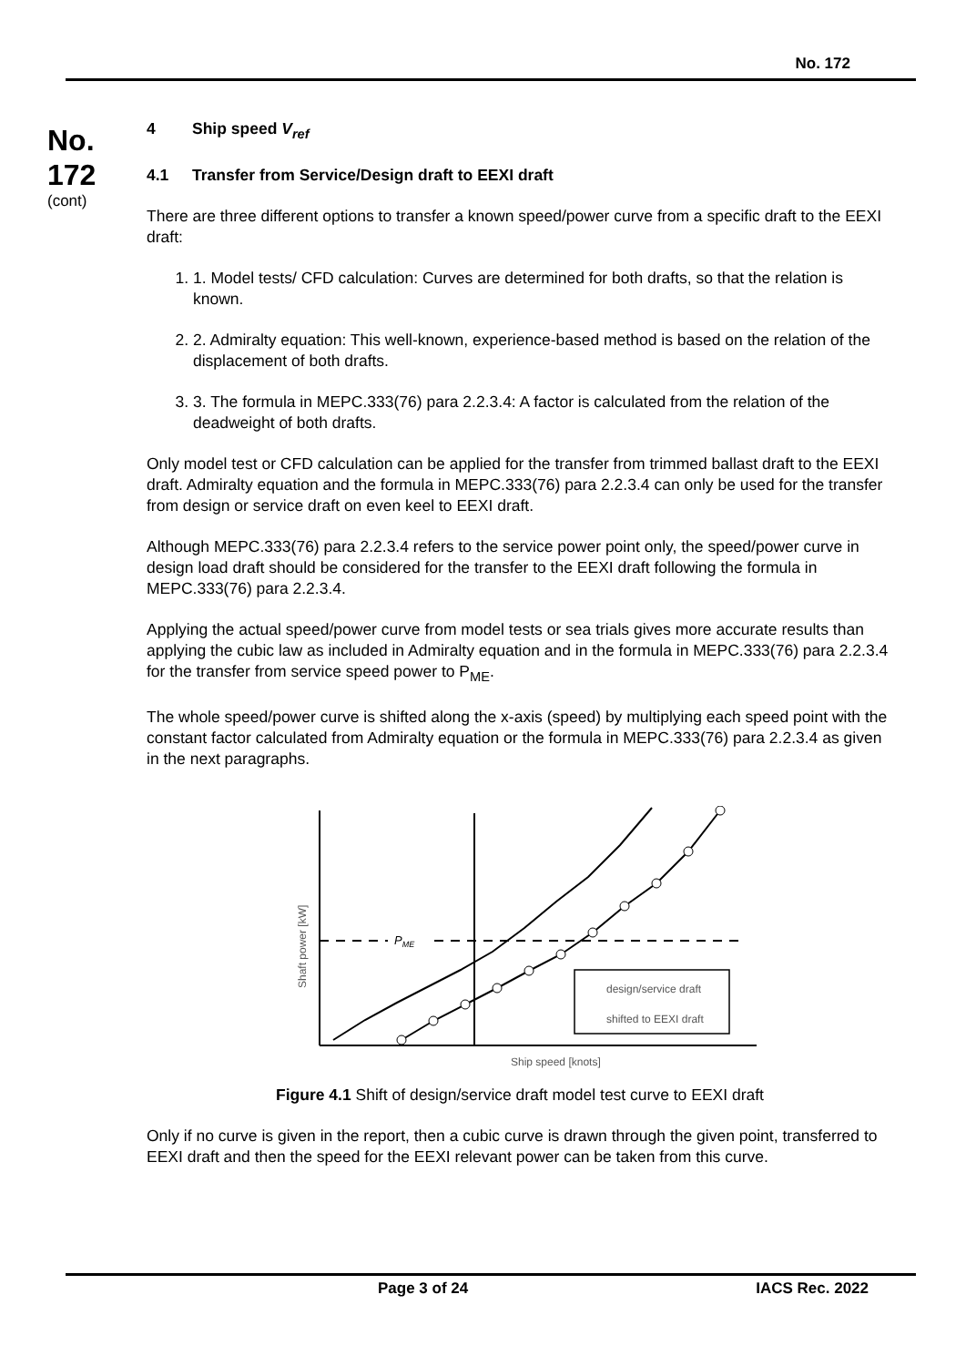No. 172
No.
172
(cont)
4 Ship speed V<sub>ref</sub>
4.1 Transfer from Service/Design draft to EEXI draft
There are three different options to transfer a known speed/power curve from a specific draft to the EEXI draft:
1. 1. Model tests/ CFD calculation: Curves are determined for both drafts, so that the relation is known.
2. 2. Admiralty equation: This well-known, experience-based method is based on the relation of the displacement of both drafts.
3. 3. The formula in MEPC.333(76) para 2.2.3.4: A factor is calculated from the relation of the deadweight of both drafts.
Only model test or CFD calculation can be applied for the transfer from trimmed ballast draft to the EEXI draft. Admiralty equation and the formula in MEPC.333(76) para 2.2.3.4 can only be used for the transfer from design or service draft on even keel to EEXI draft.
Although MEPC.333(76) para 2.2.3.4 refers to the service power point only, the speed/power curve in design load draft should be considered for the transfer to the EEXI draft following the formula in MEPC.333(76) para 2.2.3.4.
Applying the actual speed/power curve from model tests or sea trials gives more accurate results than applying the cubic law as included in Admiralty equation and in the formula in MEPC.333(76) para 2.2.3.4 for the transfer from service speed power to P<sub>ME</sub>.
The whole speed/power curve is shifted along the x-axis (speed) by multiplying each speed point with the constant factor calculated from Admiralty equation or the formula in MEPC.333(76) para 2.2.3.4 as given in the next paragraphs.
PME
design/service draft
shifted to EEXI draft
Ship speed [knots]
Shaft power [kW]
Figure 4.1 Shift of design/service draft model test curve to EEXI draft
Only if no curve is given in the report, then a cubic curve is drawn through the given point, transferred to EEXI draft and then the speed for the EEXI relevant power can be taken from this curve.
Page 3 of 24 IACS Rec. 2022